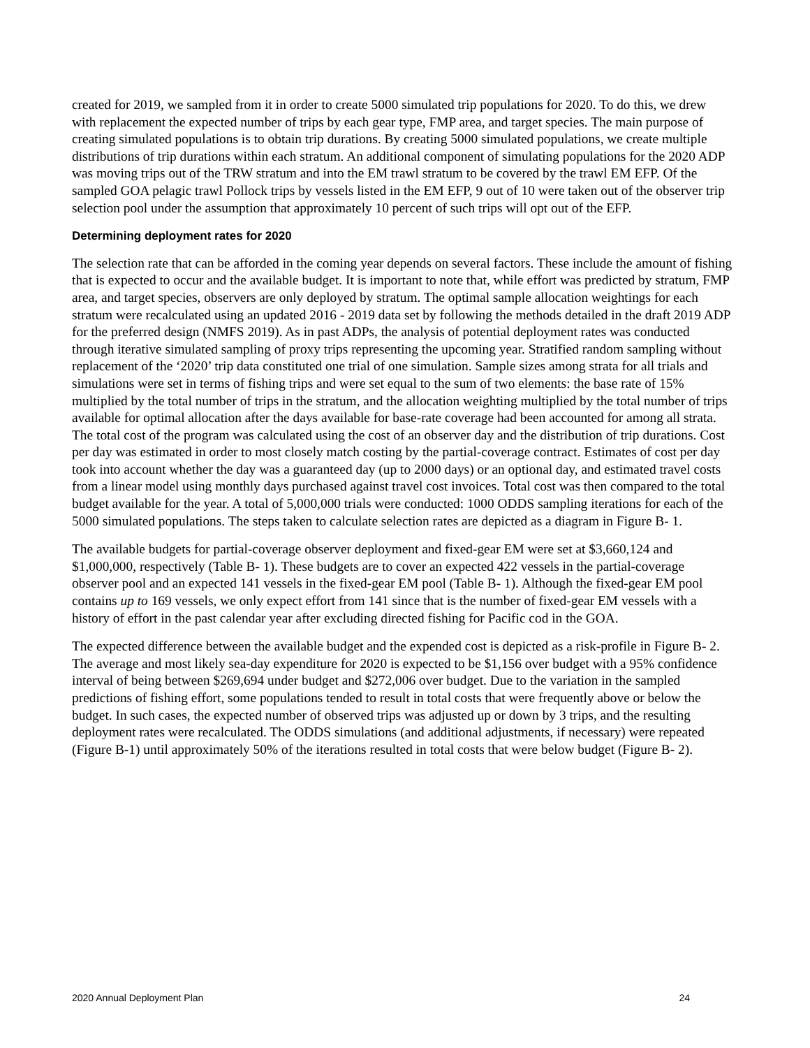created for 2019, we sampled from it in order to create 5000 simulated trip populations for 2020. To do this, we drew with replacement the expected number of trips by each gear type, FMP area, and target species. The main purpose of creating simulated populations is to obtain trip durations. By creating 5000 simulated populations, we create multiple distributions of trip durations within each stratum. An additional component of simulating populations for the 2020 ADP was moving trips out of the TRW stratum and into the EM trawl stratum to be covered by the trawl EM EFP. Of the sampled GOA pelagic trawl Pollock trips by vessels listed in the EM EFP, 9 out of 10 were taken out of the observer trip selection pool under the assumption that approximately 10 percent of such trips will opt out of the EFP.
Determining deployment rates for 2020
The selection rate that can be afforded in the coming year depends on several factors. These include the amount of fishing that is expected to occur and the available budget. It is important to note that, while effort was predicted by stratum, FMP area, and target species, observers are only deployed by stratum. The optimal sample allocation weightings for each stratum were recalculated using an updated 2016 - 2019 data set by following the methods detailed in the draft 2019 ADP for the preferred design (NMFS 2019). As in past ADPs, the analysis of potential deployment rates was conducted through iterative simulated sampling of proxy trips representing the upcoming year. Stratified random sampling without replacement of the ‘2020’ trip data constituted one trial of one simulation. Sample sizes among strata for all trials and simulations were set in terms of fishing trips and were set equal to the sum of two elements: the base rate of 15% multiplied by the total number of trips in the stratum, and the allocation weighting multiplied by the total number of trips available for optimal allocation after the days available for base-rate coverage had been accounted for among all strata. The total cost of the program was calculated using the cost of an observer day and the distribution of trip durations. Cost per day was estimated in order to most closely match costing by the partial-coverage contract. Estimates of cost per day took into account whether the day was a guaranteed day (up to 2000 days) or an optional day, and estimated travel costs from a linear model using monthly days purchased against travel cost invoices. Total cost was then compared to the total budget available for the year. A total of 5,000,000 trials were conducted: 1000 ODDS sampling iterations for each of the 5000 simulated populations. The steps taken to calculate selection rates are depicted as a diagram in Figure B- 1.
The available budgets for partial-coverage observer deployment and fixed-gear EM were set at $3,660,124 and $1,000,000, respectively (Table B- 1). These budgets are to cover an expected 422 vessels in the partial-coverage observer pool and an expected 141 vessels in the fixed-gear EM pool (Table B- 1). Although the fixed-gear EM pool contains up to 169 vessels, we only expect effort from 141 since that is the number of fixed-gear EM vessels with a history of effort in the past calendar year after excluding directed fishing for Pacific cod in the GOA.
The expected difference between the available budget and the expended cost is depicted as a risk-profile in Figure B- 2. The average and most likely sea-day expenditure for 2020 is expected to be $1,156 over budget with a 95% confidence interval of being between $269,694 under budget and $272,006 over budget. Due to the variation in the sampled predictions of fishing effort, some populations tended to result in total costs that were frequently above or below the budget. In such cases, the expected number of observed trips was adjusted up or down by 3 trips, and the resulting deployment rates were recalculated. The ODDS simulations (and additional adjustments, if necessary) were repeated (Figure B-1) until approximately 50% of the iterations resulted in total costs that were below budget (Figure B- 2).
2020 Annual Deployment Plan 24